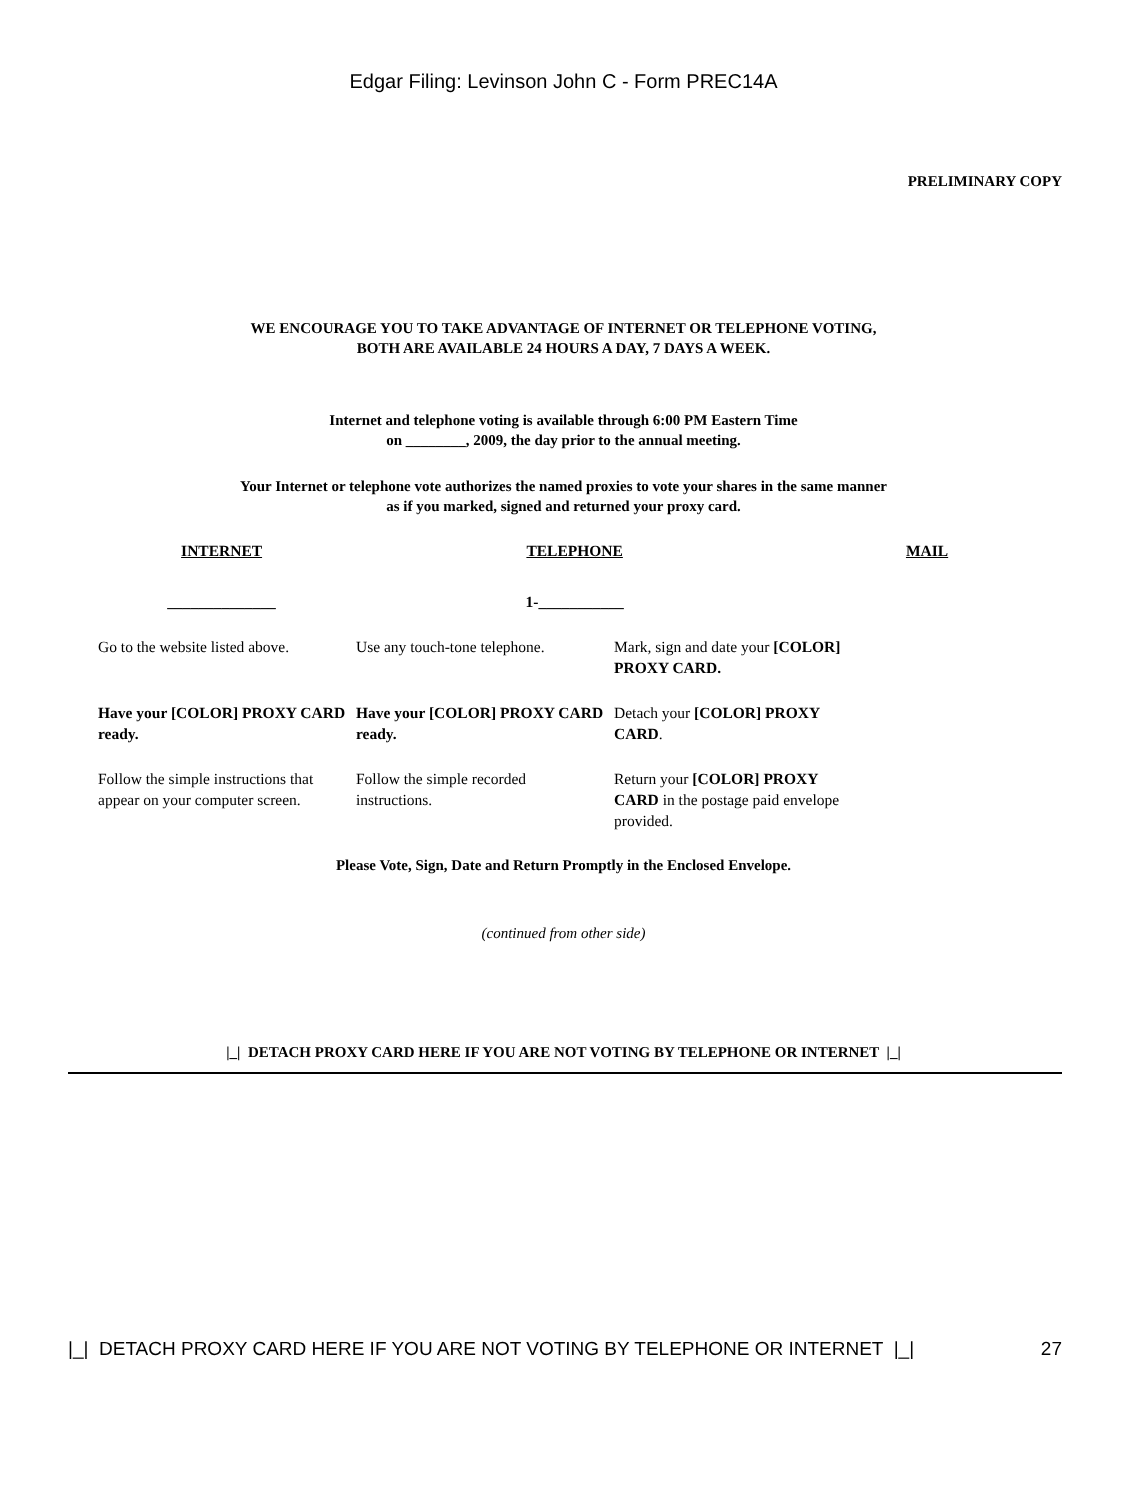Edgar Filing: Levinson John C - Form PREC14A
PRELIMINARY COPY
WE ENCOURAGE YOU TO TAKE ADVANTAGE OF INTERNET OR TELEPHONE VOTING,
BOTH ARE AVAILABLE 24 HOURS A DAY, 7 DAYS A WEEK.
Internet and telephone voting is available through 6:00 PM Eastern Time
on ________, 2009, the day prior to the annual meeting.
Your Internet or telephone vote authorizes the named proxies to vote your shares in the same manner
as if you marked, signed and returned your proxy card.
| INTERNET | TELEPHONE | MAIL |
| ______________ | 1-___________ | |
| Go to the website listed above. | Use any touch-tone telephone. | Mark, sign and date your [COLOR] PROXY CARD. |
| Have your [COLOR] PROXY CARD ready. | Have your [COLOR] PROXY CARD ready. | Detach your [COLOR] PROXY CARD . |
| Follow the simple instructions that appear on your computer screen. | Follow the simple recorded instructions. | Return your [COLOR] PROXY CARD in the postage paid envelope provided. |
Please Vote, Sign, Date and Return Promptly in the Enclosed Envelope.
(continued from other side)
|_| DETACH PROXY CARD HERE IF YOU ARE NOT VOTING BY TELEPHONE OR INTERNET |_|
|_| DETACH PROXY CARD HERE IF YOU ARE NOT VOTING BY TELEPHONE OR INTERNET |_| 27